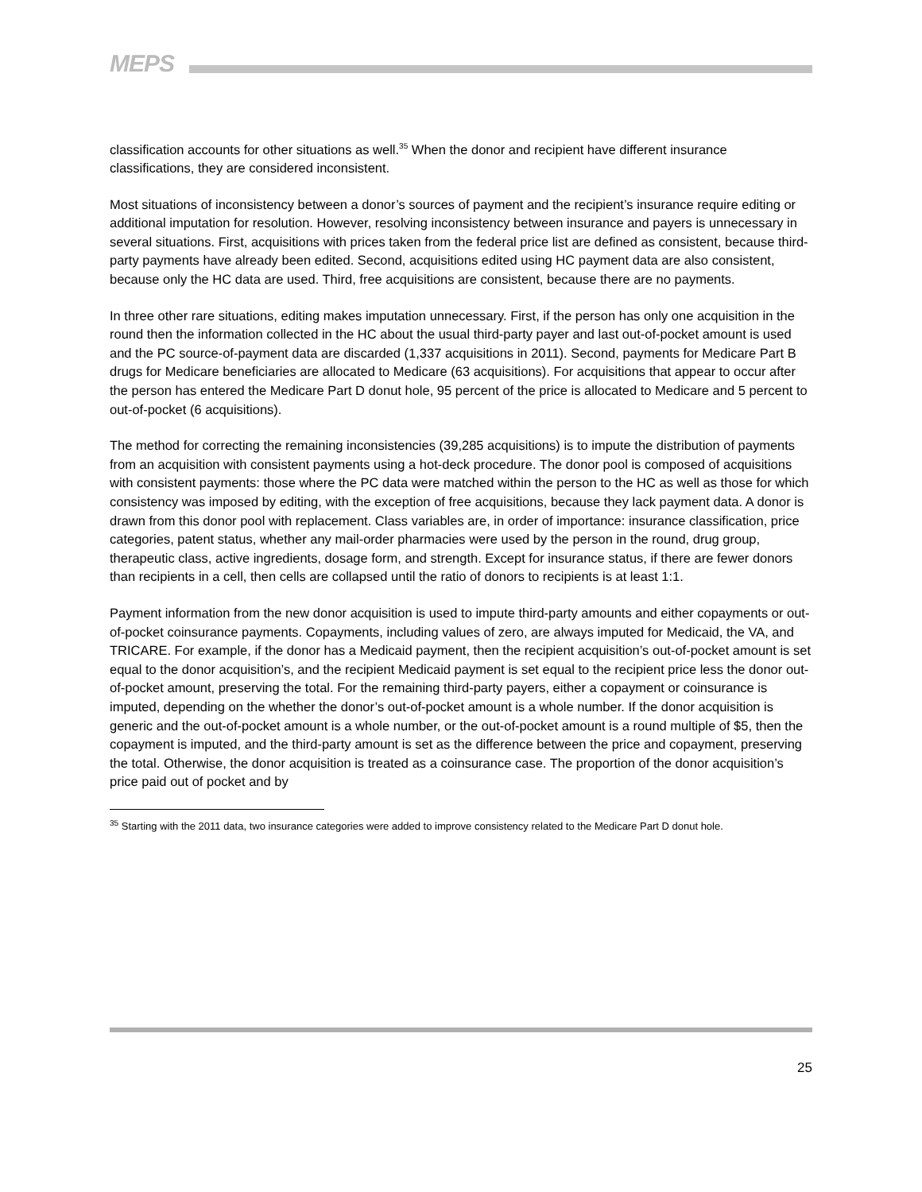MEPS
classification accounts for other situations as well.<sup>35</sup> When the donor and recipient have different insurance classifications, they are considered inconsistent.
Most situations of inconsistency between a donor’s sources of payment and the recipient’s insurance require editing or additional imputation for resolution. However, resolving inconsistency between insurance and payers is unnecessary in several situations. First, acquisitions with prices taken from the federal price list are defined as consistent, because third-party payments have already been edited. Second, acquisitions edited using HC payment data are also consistent, because only the HC data are used. Third, free acquisitions are consistent, because there are no payments.
In three other rare situations, editing makes imputation unnecessary. First, if the person has only one acquisition in the round then the information collected in the HC about the usual third-party payer and last out-of-pocket amount is used and the PC source-of-payment data are discarded (1,337 acquisitions in 2011). Second, payments for Medicare Part B drugs for Medicare beneficiaries are allocated to Medicare (63 acquisitions). For acquisitions that appear to occur after the person has entered the Medicare Part D donut hole, 95 percent of the price is allocated to Medicare and 5 percent to out-of-pocket (6 acquisitions).
The method for correcting the remaining inconsistencies (39,285 acquisitions) is to impute the distribution of payments from an acquisition with consistent payments using a hot-deck procedure. The donor pool is composed of acquisitions with consistent payments: those where the PC data were matched within the person to the HC as well as those for which consistency was imposed by editing, with the exception of free acquisitions, because they lack payment data. A donor is drawn from this donor pool with replacement. Class variables are, in order of importance: insurance classification, price categories, patent status, whether any mail-order pharmacies were used by the person in the round, drug group, therapeutic class, active ingredients, dosage form, and strength. Except for insurance status, if there are fewer donors than recipients in a cell, then cells are collapsed until the ratio of donors to recipients is at least 1:1.
Payment information from the new donor acquisition is used to impute third-party amounts and either copayments or out-of-pocket coinsurance payments. Copayments, including values of zero, are always imputed for Medicaid, the VA, and TRICARE. For example, if the donor has a Medicaid payment, then the recipient acquisition’s out-of-pocket amount is set equal to the donor acquisition’s, and the recipient Medicaid payment is set equal to the recipient price less the donor out-of-pocket amount, preserving the total. For the remaining third-party payers, either a copayment or coinsurance is imputed, depending on the whether the donor’s out-of-pocket amount is a whole number. If the donor acquisition is generic and the out-of-pocket amount is a whole number, or the out-of-pocket amount is a round multiple of $5, then the copayment is imputed, and the third-party amount is set as the difference between the price and copayment, preserving the total. Otherwise, the donor acquisition is treated as a coinsurance case. The proportion of the donor acquisition’s price paid out of pocket and by
<sup>35</sup> Starting with the 2011 data, two insurance categories were added to improve consistency related to the Medicare Part D donut hole.
25